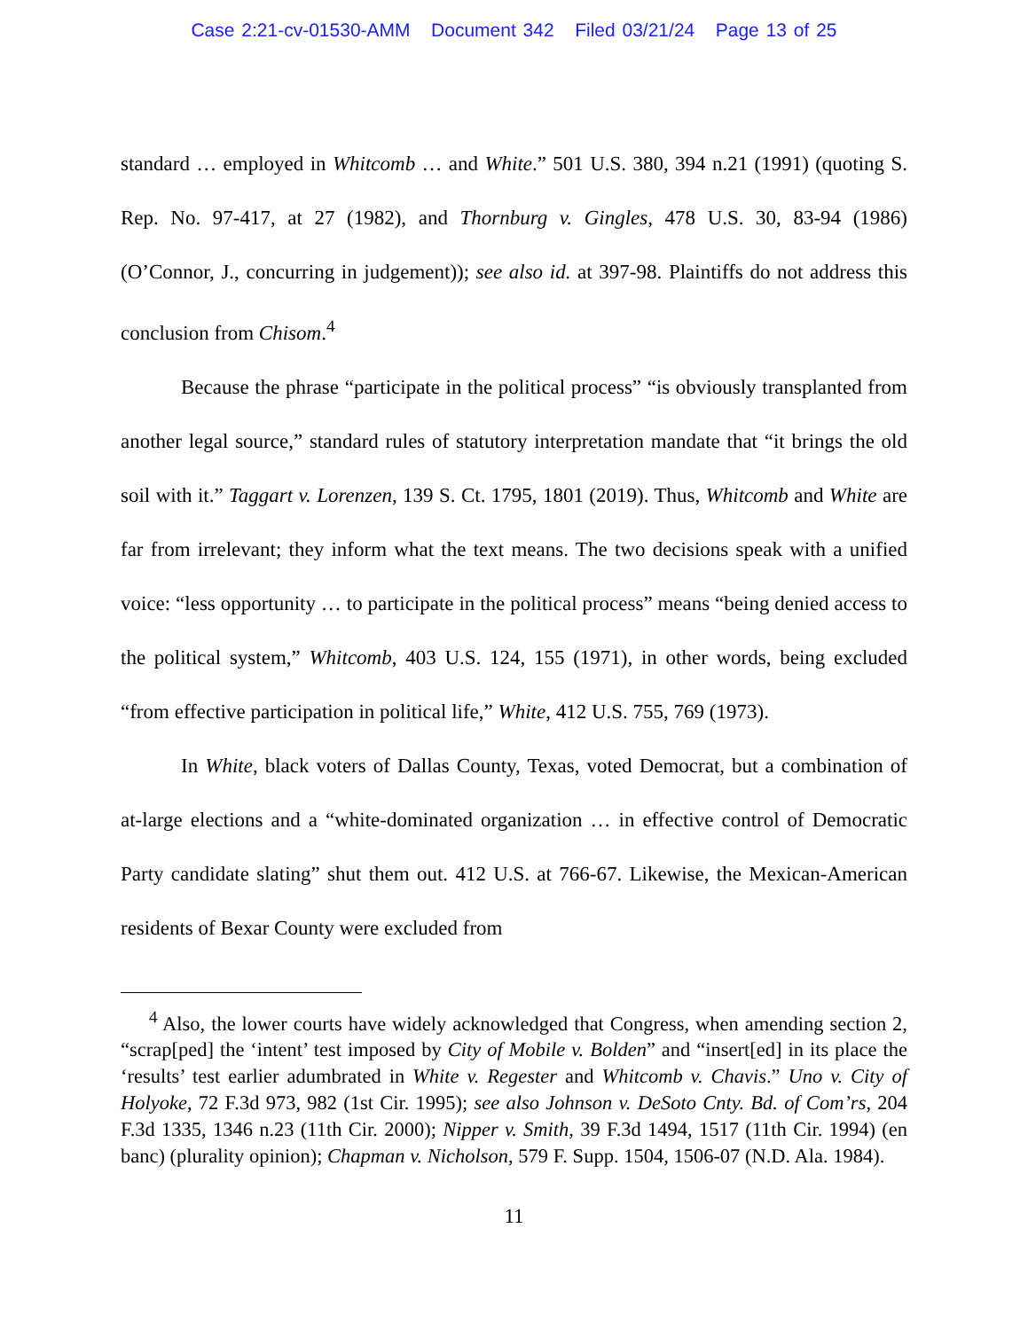Case 2:21-cv-01530-AMM Document 342 Filed 03/21/24 Page 13 of 25
standard … employed in Whitcomb … and White.” 501 U.S. 380, 394 n.21 (1991) (quoting S. Rep. No. 97-417, at 27 (1982), and Thornburg v. Gingles, 478 U.S. 30, 83-94 (1986) (O’Connor, J., concurring in judgement)); see also id. at 397-98. Plaintiffs do not address this conclusion from Chisom.<sup>4</sup>
Because the phrase “participate in the political process” “is obviously transplanted from another legal source,” standard rules of statutory interpretation mandate that “it brings the old soil with it.” Taggart v. Lorenzen, 139 S. Ct. 1795, 1801 (2019). Thus, Whitcomb and White are far from irrelevant; they inform what the text means. The two decisions speak with a unified voice: “less opportunity … to participate in the political process” means “being denied access to the political system,” Whitcomb, 403 U.S. 124, 155 (1971), in other words, being excluded “from effective participation in political life,” White, 412 U.S. 755, 769 (1973).
In White, black voters of Dallas County, Texas, voted Democrat, but a combination of at-large elections and a “white-dominated organization … in effective control of Democratic Party candidate slating” shut them out. 412 U.S. at 766-67. Likewise, the Mexican-American residents of Bexar County were excluded from
<sup>4</sup> Also, the lower courts have widely acknowledged that Congress, when amending section 2, “scrap[ped] the ‘intent’ test imposed by City of Mobile v. Bolden” and “insert[ed] in its place the ‘results’ test earlier adumbrated in White v. Regester and Whitcomb v. Chavis.” Uno v. City of Holyoke, 72 F.3d 973, 982 (1st Cir. 1995); see also Johnson v. DeSoto Cnty. Bd. of Com’rs, 204 F.3d 1335, 1346 n.23 (11th Cir. 2000); Nipper v. Smith, 39 F.3d 1494, 1517 (11th Cir. 1994) (en banc) (plurality opinion); Chapman v. Nicholson, 579 F. Supp. 1504, 1506-07 (N.D. Ala. 1984).
11